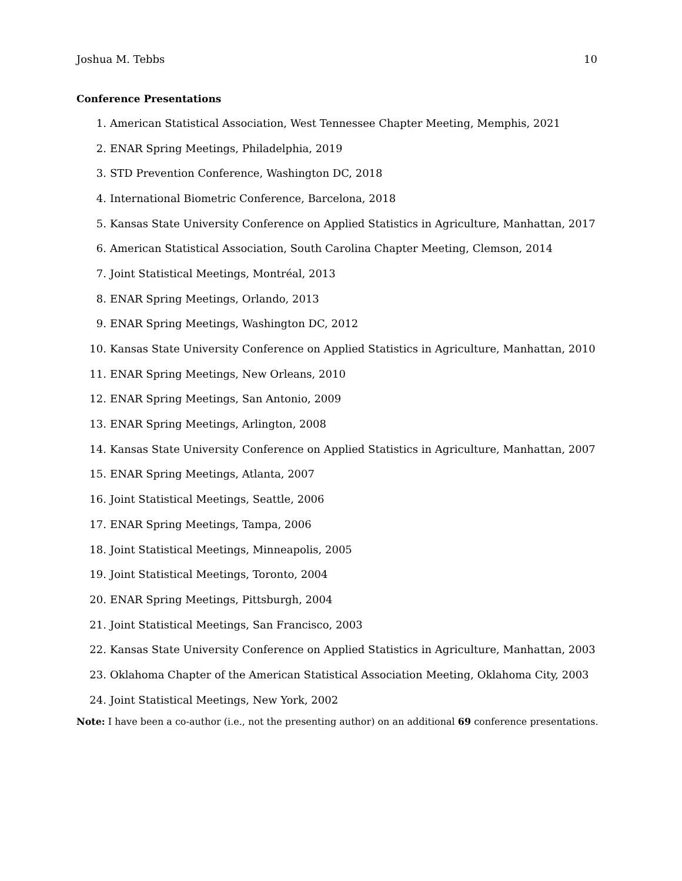Joshua M. Tebbs 10
Conference Presentations
1. American Statistical Association, West Tennessee Chapter Meeting, Memphis, 2021
2. ENAR Spring Meetings, Philadelphia, 2019
3. STD Prevention Conference, Washington DC, 2018
4. International Biometric Conference, Barcelona, 2018
5. Kansas State University Conference on Applied Statistics in Agriculture, Manhattan, 2017
6. American Statistical Association, South Carolina Chapter Meeting, Clemson, 2014
7. Joint Statistical Meetings, Montréal, 2013
8. ENAR Spring Meetings, Orlando, 2013
9. ENAR Spring Meetings, Washington DC, 2012
10. Kansas State University Conference on Applied Statistics in Agriculture, Manhattan, 2010
11. ENAR Spring Meetings, New Orleans, 2010
12. ENAR Spring Meetings, San Antonio, 2009
13. ENAR Spring Meetings, Arlington, 2008
14. Kansas State University Conference on Applied Statistics in Agriculture, Manhattan, 2007
15. ENAR Spring Meetings, Atlanta, 2007
16. Joint Statistical Meetings, Seattle, 2006
17. ENAR Spring Meetings, Tampa, 2006
18. Joint Statistical Meetings, Minneapolis, 2005
19. Joint Statistical Meetings, Toronto, 2004
20. ENAR Spring Meetings, Pittsburgh, 2004
21. Joint Statistical Meetings, San Francisco, 2003
22. Kansas State University Conference on Applied Statistics in Agriculture, Manhattan, 2003
23. Oklahoma Chapter of the American Statistical Association Meeting, Oklahoma City, 2003
24. Joint Statistical Meetings, New York, 2002
Note: I have been a co-author (i.e., not the presenting author) on an additional 69 conference presentations.